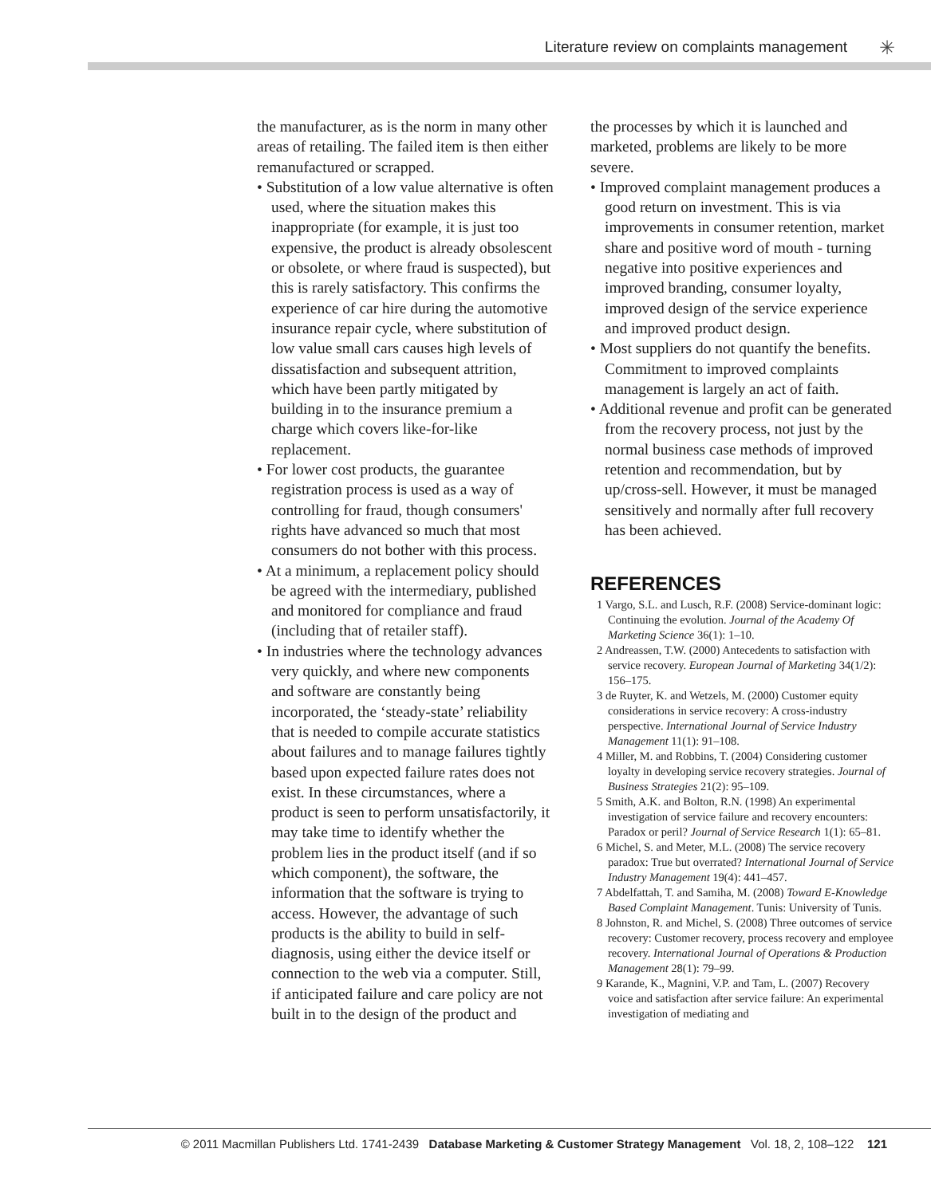Literature review on complaints management ✳
the manufacturer, as is the norm in many other areas of retailing. The failed item is then either remanufactured or scrapped.
• Substitution of a low value alternative is often used, where the situation makes this inappropriate (for example, it is just too expensive, the product is already obsolescent or obsolete, or where fraud is suspected), but this is rarely satisfactory. This confirms the experience of car hire during the automotive insurance repair cycle, where substitution of low value small cars causes high levels of dissatisfaction and subsequent attrition, which have been partly mitigated by building in to the insurance premium a charge which covers like-for-like replacement.
• For lower cost products, the guarantee registration process is used as a way of controlling for fraud, though consumers' rights have advanced so much that most consumers do not bother with this process.
• At a minimum, a replacement policy should be agreed with the intermediary, published and monitored for compliance and fraud (including that of retailer staff).
• In industries where the technology advances very quickly, and where new components and software are constantly being incorporated, the ‘steady-state’ reliability that is needed to compile accurate statistics about failures and to manage failures tightly based upon expected failure rates does not exist. In these circumstances, where a product is seen to perform unsatisfactorily, it may take time to identify whether the problem lies in the product itself (and if so which component), the software, the information that the software is trying to access. However, the advantage of such products is the ability to build in self-diagnosis, using either the device itself or connection to the web via a computer. Still, if anticipated failure and care policy are not built in to the design of the product and
the processes by which it is launched and marketed, problems are likely to be more severe.
• Improved complaint management produces a good return on investment. This is via improvements in consumer retention, market share and positive word of mouth - turning negative into positive experiences and improved branding, consumer loyalty, improved design of the service experience and improved product design.
• Most suppliers do not quantify the benefits. Commitment to improved complaints management is largely an act of faith.
• Additional revenue and profit can be generated from the recovery process, not just by the normal business case methods of improved retention and recommendation, but by up/cross-sell. However, it must be managed sensitively and normally after full recovery has been achieved.
REFERENCES
1 Vargo, S.L. and Lusch, R.F. (2008) Service-dominant logic: Continuing the evolution. Journal of the Academy Of Marketing Science 36(1): 1–10.
2 Andreassen, T.W. (2000) Antecedents to satisfaction with service recovery. European Journal of Marketing 34(1/2): 156–175.
3 de Ruyter, K. and Wetzels, M. (2000) Customer equity considerations in service recovery: A cross-industry perspective. International Journal of Service Industry Management 11(1): 91–108.
4 Miller, M. and Robbins, T. (2004) Considering customer loyalty in developing service recovery strategies. Journal of Business Strategies 21(2): 95–109.
5 Smith, A.K. and Bolton, R.N. (1998) An experimental investigation of service failure and recovery encounters: Paradox or peril? Journal of Service Research 1(1): 65–81.
6 Michel, S. and Meter, M.L. (2008) The service recovery paradox: True but overrated? International Journal of Service Industry Management 19(4): 441–457.
7 Abdelfattah, T. and Samiha, M. (2008) Toward E-Knowledge Based Complaint Management. Tunis: University of Tunis.
8 Johnston, R. and Michel, S. (2008) Three outcomes of service recovery: Customer recovery, process recovery and employee recovery. International Journal of Operations & Production Management 28(1): 79–99.
9 Karande, K., Magnini, V.P. and Tam, L. (2007) Recovery voice and satisfaction after service failure: An experimental investigation of mediating and
© 2011 Macmillan Publishers Ltd. 1741-2439 Database Marketing & Customer Strategy Management Vol. 18, 2, 108–122 121